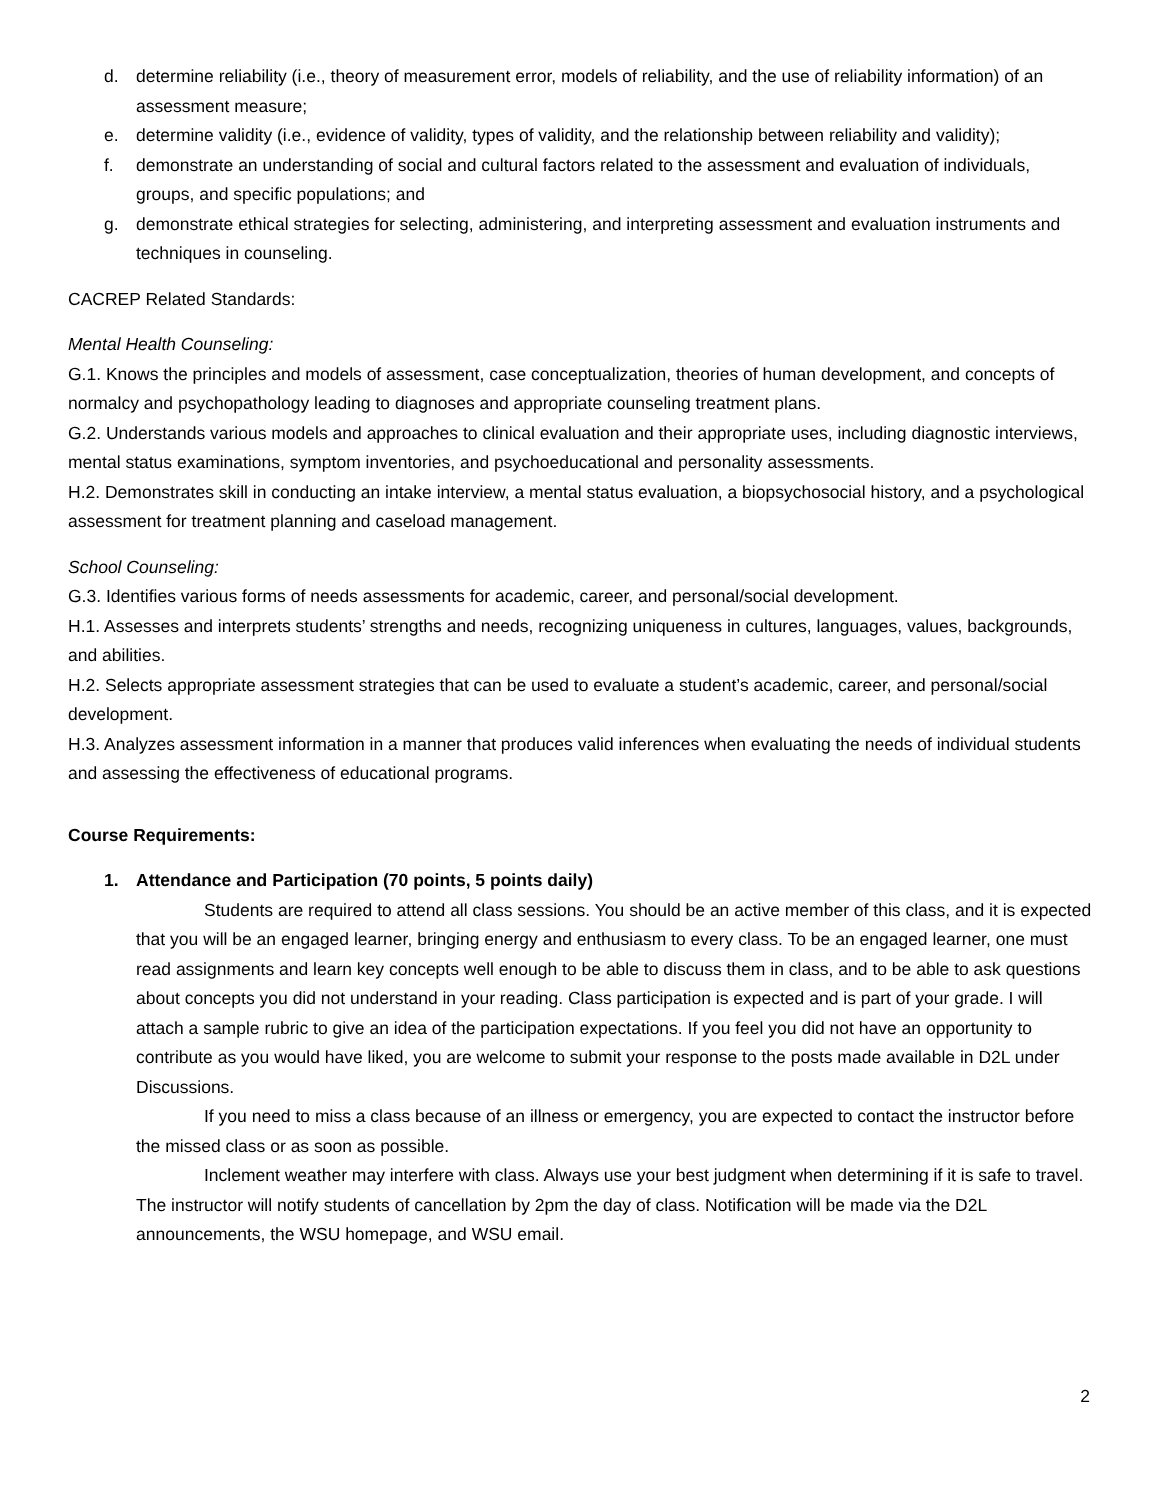d. determine reliability (i.e., theory of measurement error, models of reliability, and the use of reliability information) of an assessment measure;
e. determine validity (i.e., evidence of validity, types of validity, and the relationship between reliability and validity);
f. demonstrate an understanding of social and cultural factors related to the assessment and evaluation of individuals, groups, and specific populations; and
g. demonstrate ethical strategies for selecting, administering, and interpreting assessment and evaluation instruments and techniques in counseling.
CACREP Related Standards:
Mental Health Counseling:
G.1. Knows the principles and models of assessment, case conceptualization, theories of human development, and concepts of normalcy and psychopathology leading to diagnoses and appropriate counseling treatment plans.
G.2. Understands various models and approaches to clinical evaluation and their appropriate uses, including diagnostic interviews, mental status examinations, symptom inventories, and psychoeducational and personality assessments.
H.2. Demonstrates skill in conducting an intake interview, a mental status evaluation, a biopsychosocial history, and a psychological assessment for treatment planning and caseload management.
School Counseling:
G.3. Identifies various forms of needs assessments for academic, career, and personal/social development.
H.1. Assesses and interprets students’ strengths and needs, recognizing uniqueness in cultures, languages, values, backgrounds, and abilities.
H.2. Selects appropriate assessment strategies that can be used to evaluate a student’s academic, career, and personal/social development.
H.3. Analyzes assessment information in a manner that produces valid inferences when evaluating the needs of individual students and assessing the effectiveness of educational programs.
Course Requirements:
1. Attendance and Participation (70 points, 5 points daily)
Students are required to attend all class sessions. You should be an active member of this class, and it is expected that you will be an engaged learner, bringing energy and enthusiasm to every class. To be an engaged learner, one must read assignments and learn key concepts well enough to be able to discuss them in class, and to be able to ask questions about concepts you did not understand in your reading. Class participation is expected and is part of your grade. I will attach a sample rubric to give an idea of the participation expectations. If you feel you did not have an opportunity to contribute as you would have liked, you are welcome to submit your response to the posts made available in D2L under Discussions.
If you need to miss a class because of an illness or emergency, you are expected to contact the instructor before the missed class or as soon as possible.
Inclement weather may interfere with class. Always use your best judgment when determining if it is safe to travel. The instructor will notify students of cancellation by 2pm the day of class. Notification will be made via the D2L announcements, the WSU homepage, and WSU email.
2